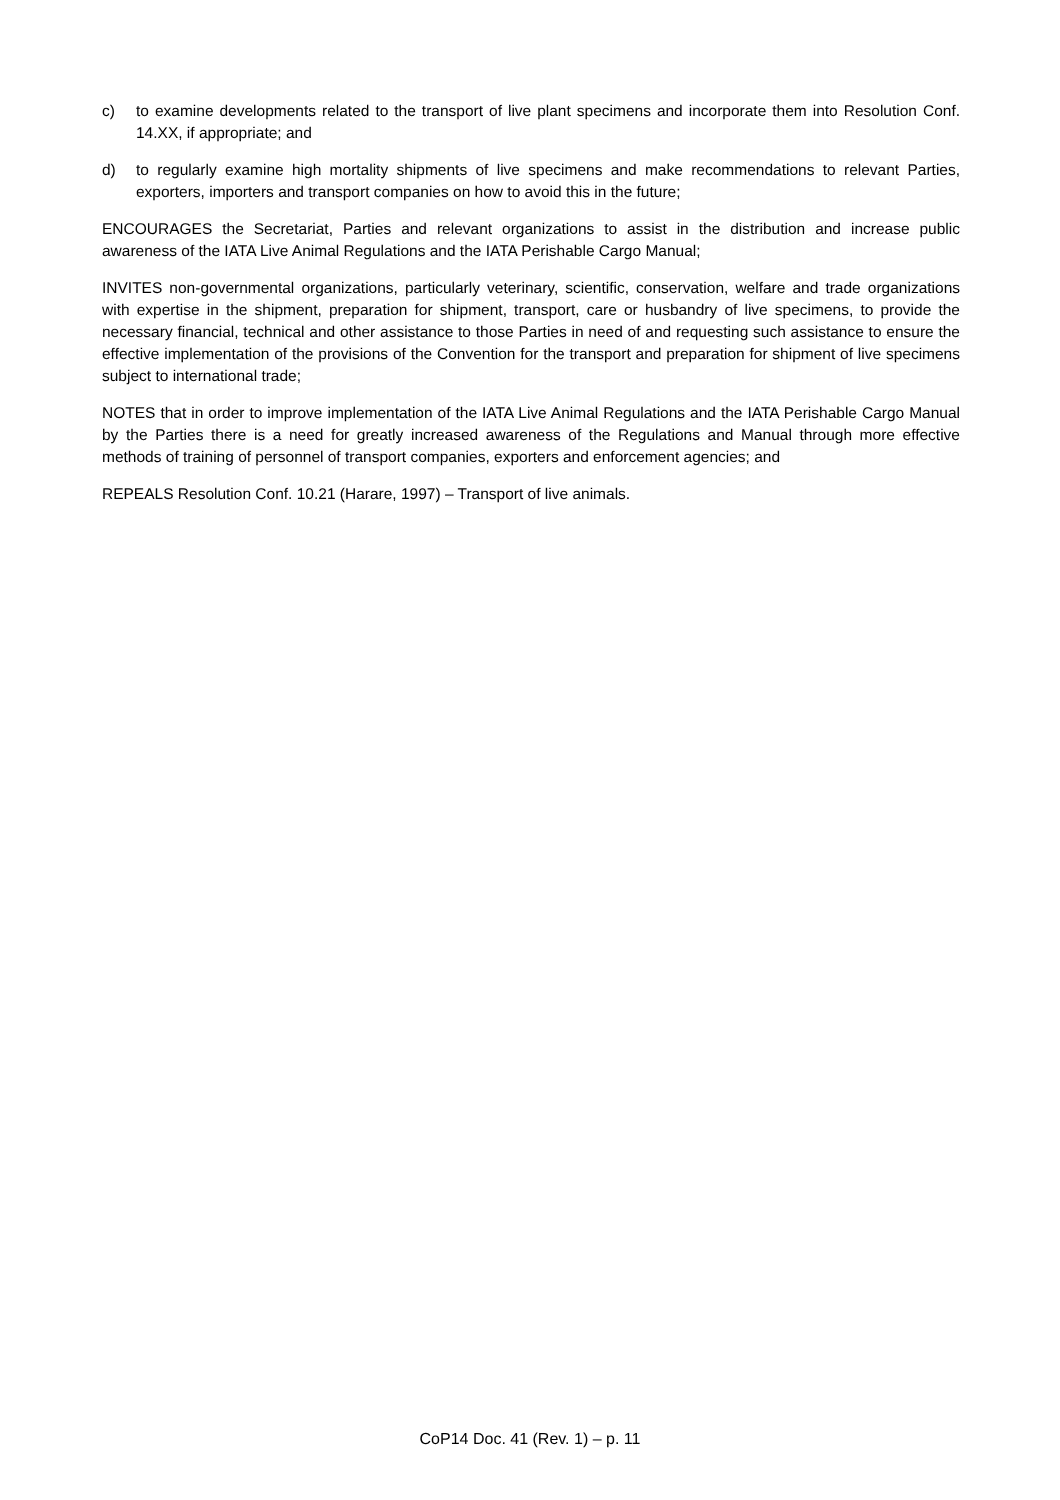c) to examine developments related to the transport of live plant specimens and incorporate them into Resolution Conf. 14.XX, if appropriate; and
d) to regularly examine high mortality shipments of live specimens and make recommendations to relevant Parties, exporters, importers and transport companies on how to avoid this in the future;
ENCOURAGES the Secretariat, Parties and relevant organizations to assist in the distribution and increase public awareness of the IATA Live Animal Regulations and the IATA Perishable Cargo Manual;
INVITES non-governmental organizations, particularly veterinary, scientific, conservation, welfare and trade organizations with expertise in the shipment, preparation for shipment, transport, care or husbandry of live specimens, to provide the necessary financial, technical and other assistance to those Parties in need of and requesting such assistance to ensure the effective implementation of the provisions of the Convention for the transport and preparation for shipment of live specimens subject to international trade;
NOTES that in order to improve implementation of the IATA Live Animal Regulations and the IATA Perishable Cargo Manual by the Parties there is a need for greatly increased awareness of the Regulations and Manual through more effective methods of training of personnel of transport companies, exporters and enforcement agencies; and
REPEALS Resolution Conf. 10.21 (Harare, 1997) – Transport of live animals.
CoP14 Doc. 41 (Rev. 1) – p. 11